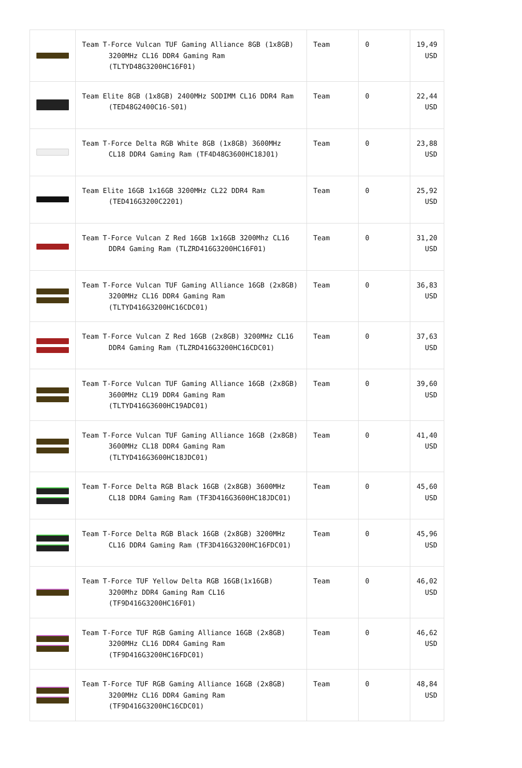| | Team T-Force Vulcan TUF Gaming Alliance 8GB (1x8GB) 3200MHz CL16 DDR4 Gaming Ram (TLTYD48G3200HC16F01) | Team | 0 | 19,49 USD |
| | Team Elite 8GB (1x8GB) 2400MHz SODIMM CL16 DDR4 Ram (TED48G2400C16-S01) | Team | 0 | 22,44 USD |
| | Team T-Force Delta RGB White 8GB (1x8GB) 3600MHz CL18 DDR4 Gaming Ram (TF4D48G3600HC18J01) | Team | 0 | 23,88 USD |
| | Team Elite 16GB 1x16GB 3200MHz CL22 DDR4 Ram (TED416G3200C2201) | Team | 0 | 25,92 USD |
| | Team T-Force Vulcan Z Red 16GB 1x16GB 3200Mhz CL16 DDR4 Gaming Ram (TLZRD416G3200HC16F01) | Team | 0 | 31,20 USD |
| | Team T-Force Vulcan TUF Gaming Alliance 16GB (2x8GB) 3200MHz CL16 DDR4 Gaming Ram (TLTYD416G3200HC16CDC01) | Team | 0 | 36,83 USD |
| | Team T-Force Vulcan Z Red 16GB (2x8GB) 3200MHz CL16 DDR4 Gaming Ram (TLZRD416G3200HC16CDC01) | Team | 0 | 37,63 USD |
| | Team T-Force Vulcan TUF Gaming Alliance 16GB (2x8GB) 3600MHz CL19 DDR4 Gaming Ram (TLTYD416G3600HC19ADC01) | Team | 0 | 39,60 USD |
| | Team T-Force Vulcan TUF Gaming Alliance 16GB (2x8GB) 3600MHz CL18 DDR4 Gaming Ram (TLTYD416G3600HC18JDC01) | Team | 0 | 41,40 USD |
| | Team T-Force Delta RGB Black 16GB (2x8GB) 3600MHz CL18 DDR4 Gaming Ram (TF3D416G3600HC18JDC01) | Team | 0 | 45,60 USD |
| | Team T-Force Delta RGB Black 16GB (2x8GB) 3200MHz CL16 DDR4 Gaming Ram (TF3D416G3200HC16FDC01) | Team | 0 | 45,96 USD |
| | Team T-Force TUF Yellow Delta RGB 16GB(1x16GB) 3200Mhz DDR4 Gaming Ram CL16 (TF9D416G3200HC16F01) | Team | 0 | 46,02 USD |
| | Team T-Force TUF RGB Gaming Alliance 16GB (2x8GB) 3200MHz CL16 DDR4 Gaming Ram (TF9D416G3200HC16FDC01) | Team | 0 | 46,62 USD |
| | Team T-Force TUF RGB Gaming Alliance 16GB (2x8GB) 3200MHz CL16 DDR4 Gaming Ram (TF9D416G3200HC16CDC01) | Team | 0 | 48,84 USD |